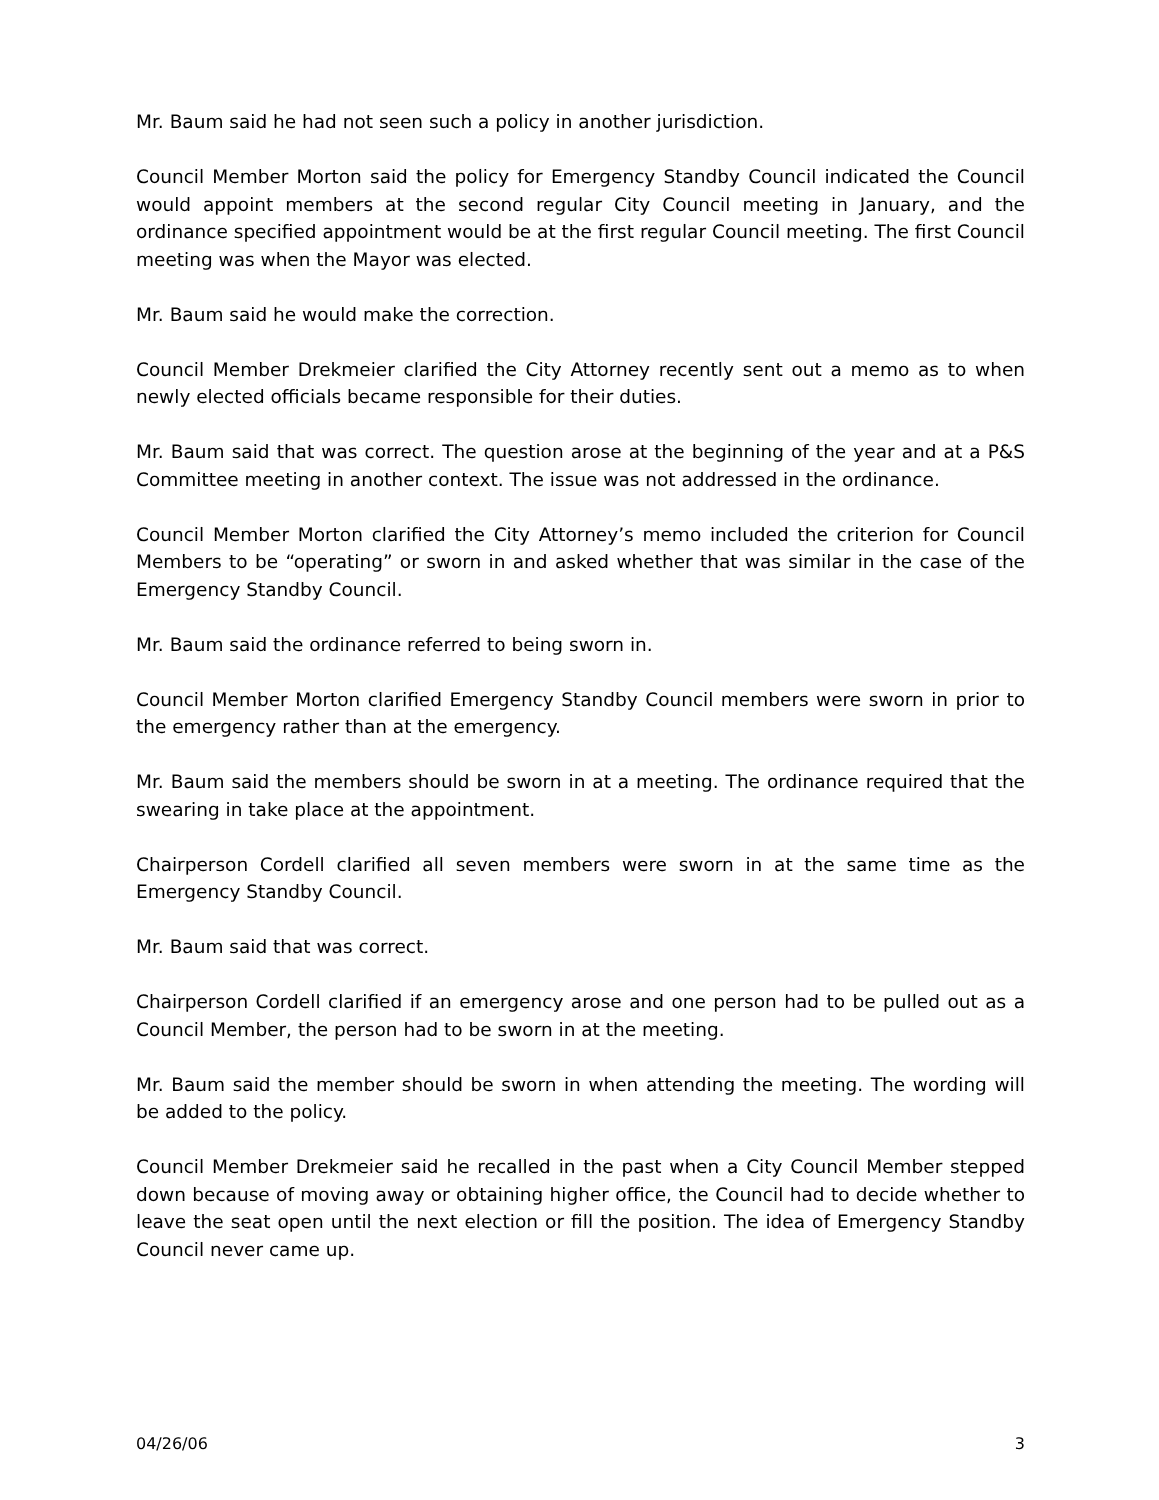Mr. Baum said he had not seen such a policy in another jurisdiction.
Council Member Morton said the policy for Emergency Standby Council indicated the Council would appoint members at the second regular City Council meeting in January, and the ordinance specified appointment would be at the first regular Council meeting. The first Council meeting was when the Mayor was elected.
Mr. Baum said he would make the correction.
Council Member Drekmeier clarified the City Attorney recently sent out a memo as to when newly elected officials became responsible for their duties.
Mr. Baum said that was correct. The question arose at the beginning of the year and at a P&S Committee meeting in another context. The issue was not addressed in the ordinance.
Council Member Morton clarified the City Attorney’s memo included the criterion for Council Members to be “operating” or sworn in and asked whether that was similar in the case of the Emergency Standby Council.
Mr. Baum said the ordinance referred to being sworn in.
Council Member Morton clarified Emergency Standby Council members were sworn in prior to the emergency rather than at the emergency.
Mr. Baum said the members should be sworn in at a meeting. The ordinance required that the swearing in take place at the appointment.
Chairperson Cordell clarified all seven members were sworn in at the same time as the Emergency Standby Council.
Mr. Baum said that was correct.
Chairperson Cordell clarified if an emergency arose and one person had to be pulled out as a Council Member, the person had to be sworn in at the meeting.
Mr. Baum said the member should be sworn in when attending the meeting. The wording will be added to the policy.
Council Member Drekmeier said he recalled in the past when a City Council Member stepped down because of moving away or obtaining higher office, the Council had to decide whether to leave the seat open until the next election or fill the position. The idea of Emergency Standby Council never came up.
04/26/06 3